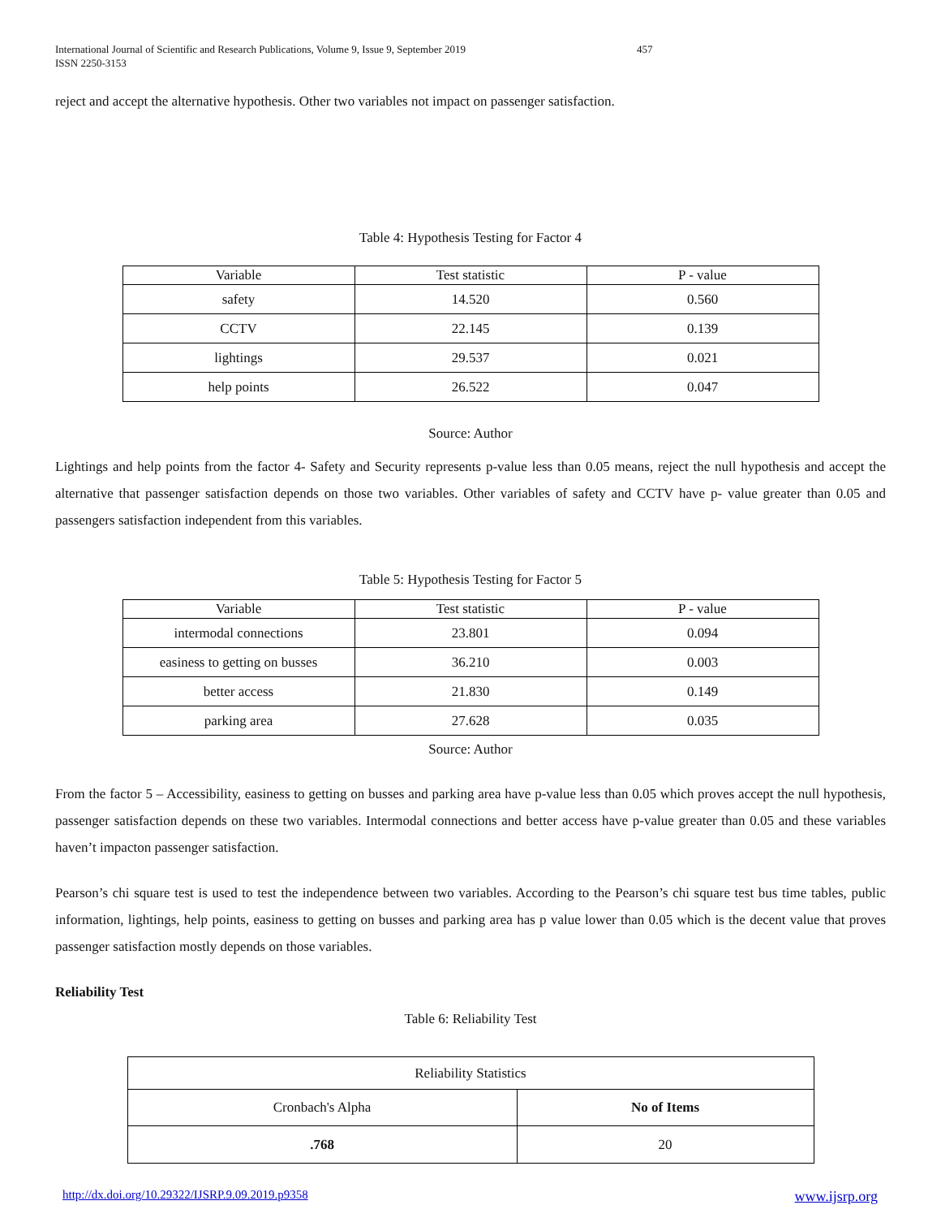International Journal of Scientific and Research Publications, Volume 9, Issue 9, September 2019
ISSN 2250-3153
457
reject and accept the alternative hypothesis. Other two variables not impact on passenger satisfaction.
Table 4: Hypothesis Testing for Factor 4
| Variable | Test statistic | P - value |
| --- | --- | --- |
| safety | 14.520 | 0.560 |
| CCTV | 22.145 | 0.139 |
| lightings | 29.537 | 0.021 |
| help points | 26.522 | 0.047 |
Source: Author
Lightings and help points from the factor 4- Safety and Security represents p-value less than 0.05 means, reject the null hypothesis and accept the alternative that passenger satisfaction depends on those two variables. Other variables of safety and CCTV have p- value greater than 0.05 and passengers satisfaction independent from this variables.
Table 5: Hypothesis Testing for Factor 5
| Variable | Test statistic | P - value |
| --- | --- | --- |
| intermodal connections | 23.801 | 0.094 |
| easiness to getting on busses | 36.210 | 0.003 |
| better access | 21.830 | 0.149 |
| parking area | 27.628 | 0.035 |
Source: Author
From the factor 5 – Accessibility, easiness to getting on busses and parking area have p-value less than 0.05 which proves accept the null hypothesis, passenger satisfaction depends on these two variables. Intermodal connections and better access have p-value greater than 0.05 and these variables haven’t impacton passenger satisfaction.
Pearson’s chi square test is used to test the independence between two variables. According to the Pearson’s chi square test bus time tables, public information, lightings, help points, easiness to getting on busses and parking area has p value lower than 0.05 which is the decent value that proves passenger satisfaction mostly depends on those variables.
Reliability Test
Table 6: Reliability Test
| Reliability Statistics | |
| Cronbach's Alpha | No of Items |
| .768 | 20 |
http://dx.doi.org/10.29322/IJSRP.9.09.2019.p9358 www.ijsrp.org